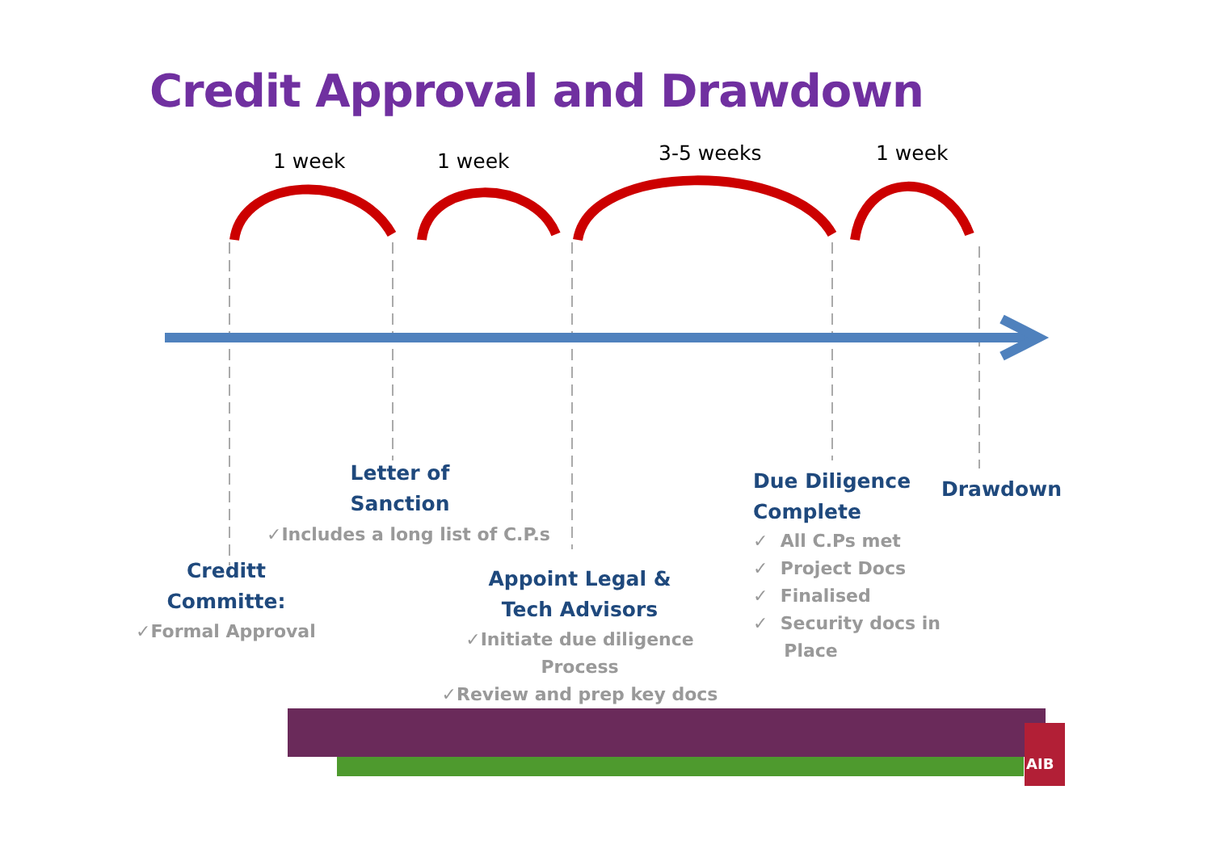Credit Approval and Drawdown
1 week 1 week 3-5 weeks 1 week
Letter of Sanction
✓Includes a long list of C.P.s
Creditt Committe:
✓Formal Approval
Appoint Legal & Tech Advisors
✓Initiate due diligence Process
✓Review and prep key docs
Due Diligence
Complete
✓ All C.Ps met
✓ Project Docs
✓ Finalised
✓ Security docs in
Place
Drawdown
AIB